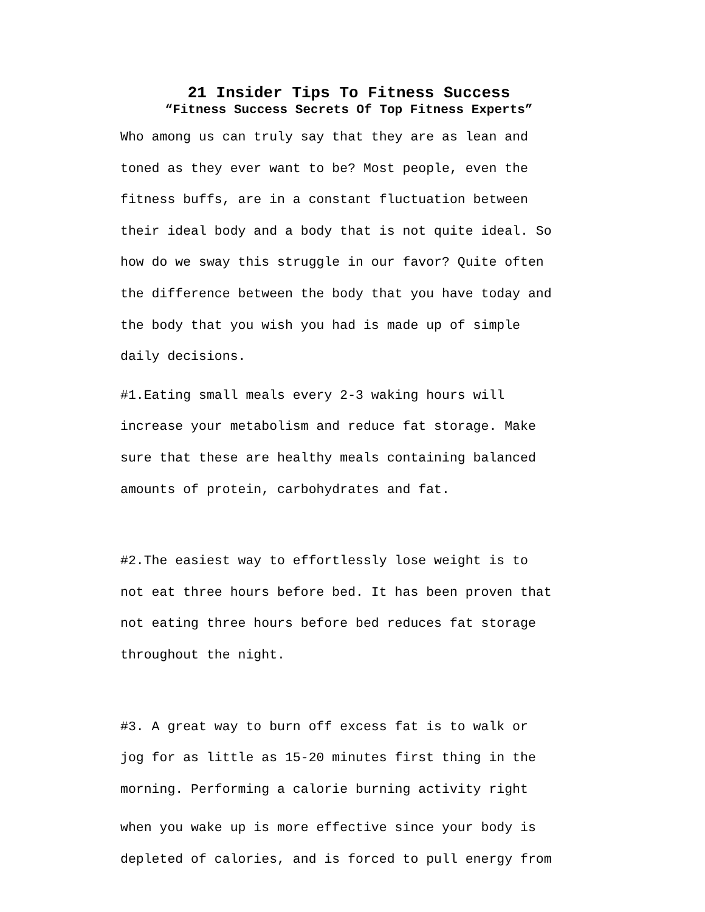21 Insider Tips To Fitness Success
“Fitness Success Secrets Of Top Fitness Experts”
Who among us can truly say that they are as lean and
toned as they ever want to be? Most people, even the
fitness buffs, are in a constant fluctuation between
their ideal body and a body that is not quite ideal. So
how do we sway this struggle in our favor? Quite often
the difference between the body that you have today and
the body that you wish you had is made up of simple
daily decisions.
#1.Eating small meals every 2-3 waking hours will
increase your metabolism and reduce fat storage. Make
sure that these are healthy meals containing balanced
amounts of protein, carbohydrates and fat.
#2.The easiest way to effortlessly lose weight is to
not eat three hours before bed. It has been proven that
not eating three hours before bed reduces fat storage
throughout the night.
#3. A great way to burn off excess fat is to walk or
jog for as little as 15-20 minutes first thing in the
morning. Performing a calorie burning activity right
when you wake up is more effective since your body is
depleted of calories, and is forced to pull energy from